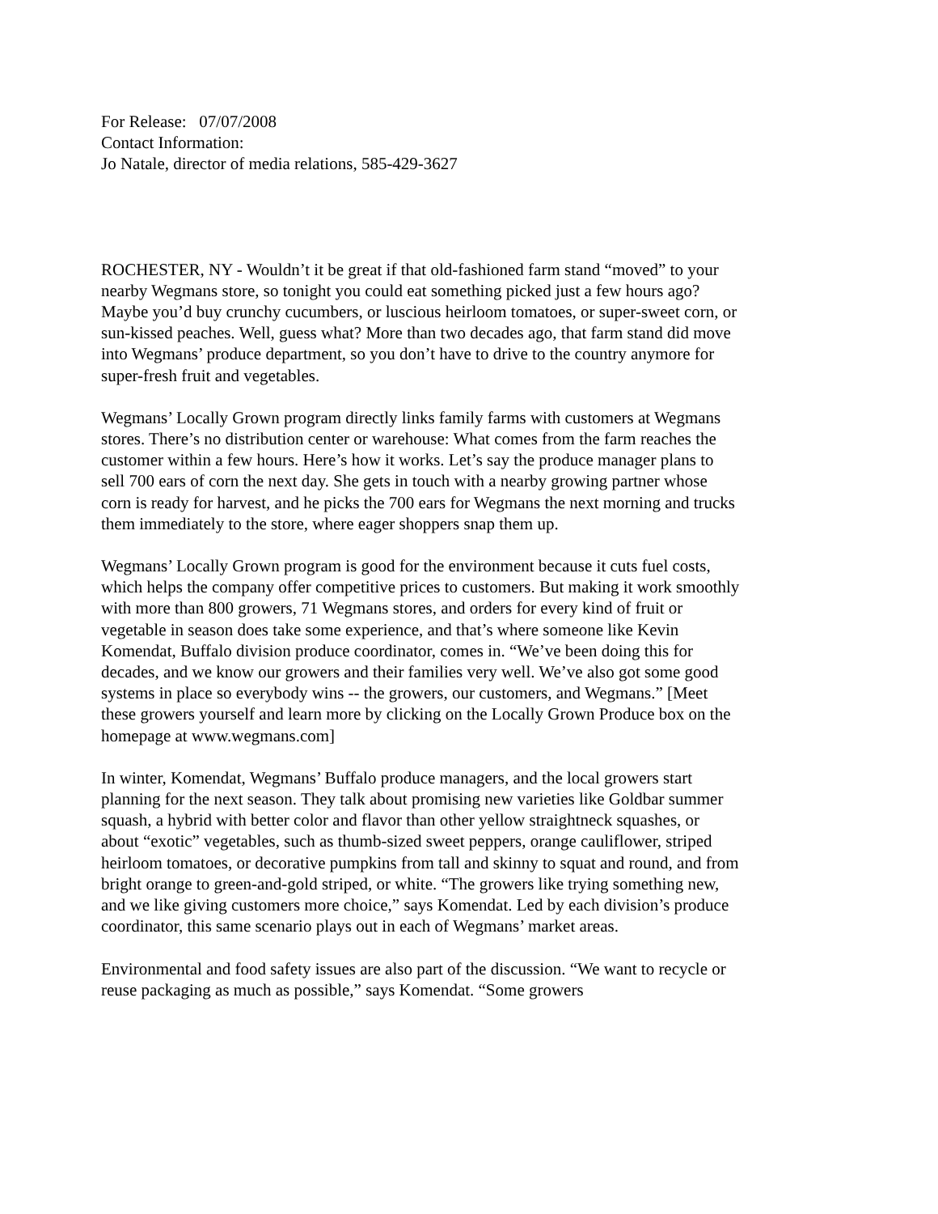For Release: 07/07/2008
Contact Information:
Jo Natale, director of media relations, 585-429-3627
ROCHESTER, NY - Wouldn’t it be great if that old-fashioned farm stand “moved” to your nearby Wegmans store, so tonight you could eat something picked just a few hours ago? Maybe you’d buy crunchy cucumbers, or luscious heirloom tomatoes, or super-sweet corn, or sun-kissed peaches. Well, guess what? More than two decades ago, that farm stand did move into Wegmans’ produce department, so you don’t have to drive to the country anymore for super-fresh fruit and vegetables.
Wegmans’ Locally Grown program directly links family farms with customers at Wegmans stores. There’s no distribution center or warehouse: What comes from the farm reaches the customer within a few hours. Here’s how it works. Let’s say the produce manager plans to sell 700 ears of corn the next day. She gets in touch with a nearby growing partner whose corn is ready for harvest, and he picks the 700 ears for Wegmans the next morning and trucks them immediately to the store, where eager shoppers snap them up.
Wegmans’ Locally Grown program is good for the environment because it cuts fuel costs, which helps the company offer competitive prices to customers. But making it work smoothly with more than 800 growers, 71 Wegmans stores, and orders for every kind of fruit or vegetable in season does take some experience, and that’s where someone like Kevin Komendat, Buffalo division produce coordinator, comes in. “We’ve been doing this for decades, and we know our growers and their families very well. We’ve also got some good systems in place so everybody wins -- the growers, our customers, and Wegmans.” [Meet these growers yourself and learn more by clicking on the Locally Grown Produce box on the homepage at www.wegmans.com]
In winter, Komendat, Wegmans’ Buffalo produce managers, and the local growers start planning for the next season. They talk about promising new varieties like Goldbar summer squash, a hybrid with better color and flavor than other yellow straightneck squashes, or about “exotic” vegetables, such as thumb-sized sweet peppers, orange cauliflower, striped heirloom tomatoes, or decorative pumpkins from tall and skinny to squat and round, and from bright orange to green-and-gold striped, or white. “The growers like trying something new, and we like giving customers more choice,” says Komendat. Led by each division’s produce coordinator, this same scenario plays out in each of Wegmans’ market areas.
Environmental and food safety issues are also part of the discussion. “We want to recycle or reuse packaging as much as possible,” says Komendat. “Some growers